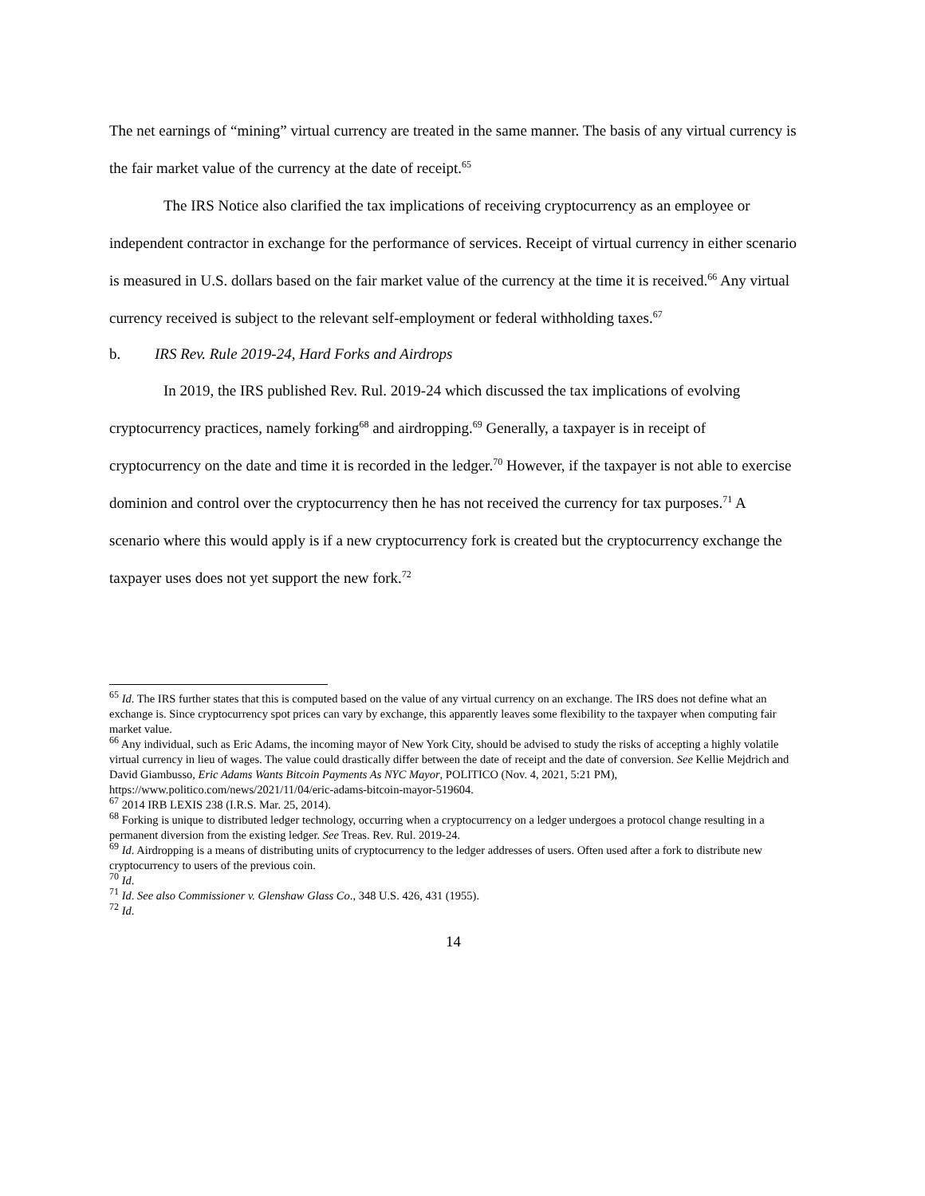The net earnings of “mining” virtual currency are treated in the same manner. The basis of any virtual currency is the fair market value of the currency at the date of receipt.<sup>65</sup>
The IRS Notice also clarified the tax implications of receiving cryptocurrency as an employee or independent contractor in exchange for the performance of services. Receipt of virtual currency in either scenario is measured in U.S. dollars based on the fair market value of the currency at the time it is received.<sup>66</sup> Any virtual currency received is subject to the relevant self-employment or federal withholding taxes.<sup>67</sup>
b. IRS Rev. Rule 2019-24, Hard Forks and Airdrops
In 2019, the IRS published Rev. Rul. 2019-24 which discussed the tax implications of evolving cryptocurrency practices, namely forking<sup>68</sup> and airdropping.<sup>69</sup> Generally, a taxpayer is in receipt of cryptocurrency on the date and time it is recorded in the ledger.<sup>70</sup> However, if the taxpayer is not able to exercise dominion and control over the cryptocurrency then he has not received the currency for tax purposes.<sup>71</sup> A scenario where this would apply is if a new cryptocurrency fork is created but the cryptocurrency exchange the taxpayer uses does not yet support the new fork.<sup>72</sup>
<sup>65</sup> Id. The IRS further states that this is computed based on the value of any virtual currency on an exchange. The IRS does not define what an exchange is. Since cryptocurrency spot prices can vary by exchange, this apparently leaves some flexibility to the taxpayer when computing fair market value.
<sup>66</sup> Any individual, such as Eric Adams, the incoming mayor of New York City, should be advised to study the risks of accepting a highly volatile virtual currency in lieu of wages. The value could drastically differ between the date of receipt and the date of conversion. See Kellie Mejdrich and David Giambusso, Eric Adams Wants Bitcoin Payments As NYC Mayor, POLITICO (Nov. 4, 2021, 5:21 PM), https://www.politico.com/news/2021/11/04/eric-adams-bitcoin-mayor-519604.
<sup>67</sup> 2014 IRB LEXIS 238 (I.R.S. Mar. 25, 2014).
<sup>68</sup> Forking is unique to distributed ledger technology, occurring when a cryptocurrency on a ledger undergoes a protocol change resulting in a permanent diversion from the existing ledger. See Treas. Rev. Rul. 2019-24.
<sup>69</sup> Id. Airdropping is a means of distributing units of cryptocurrency to the ledger addresses of users. Often used after a fork to distribute new cryptocurrency to users of the previous coin.
<sup>70</sup> Id.
<sup>71</sup> Id. See also Commissioner v. Glenshaw Glass Co., 348 U.S. 426, 431 (1955).
<sup>72</sup> Id.
14